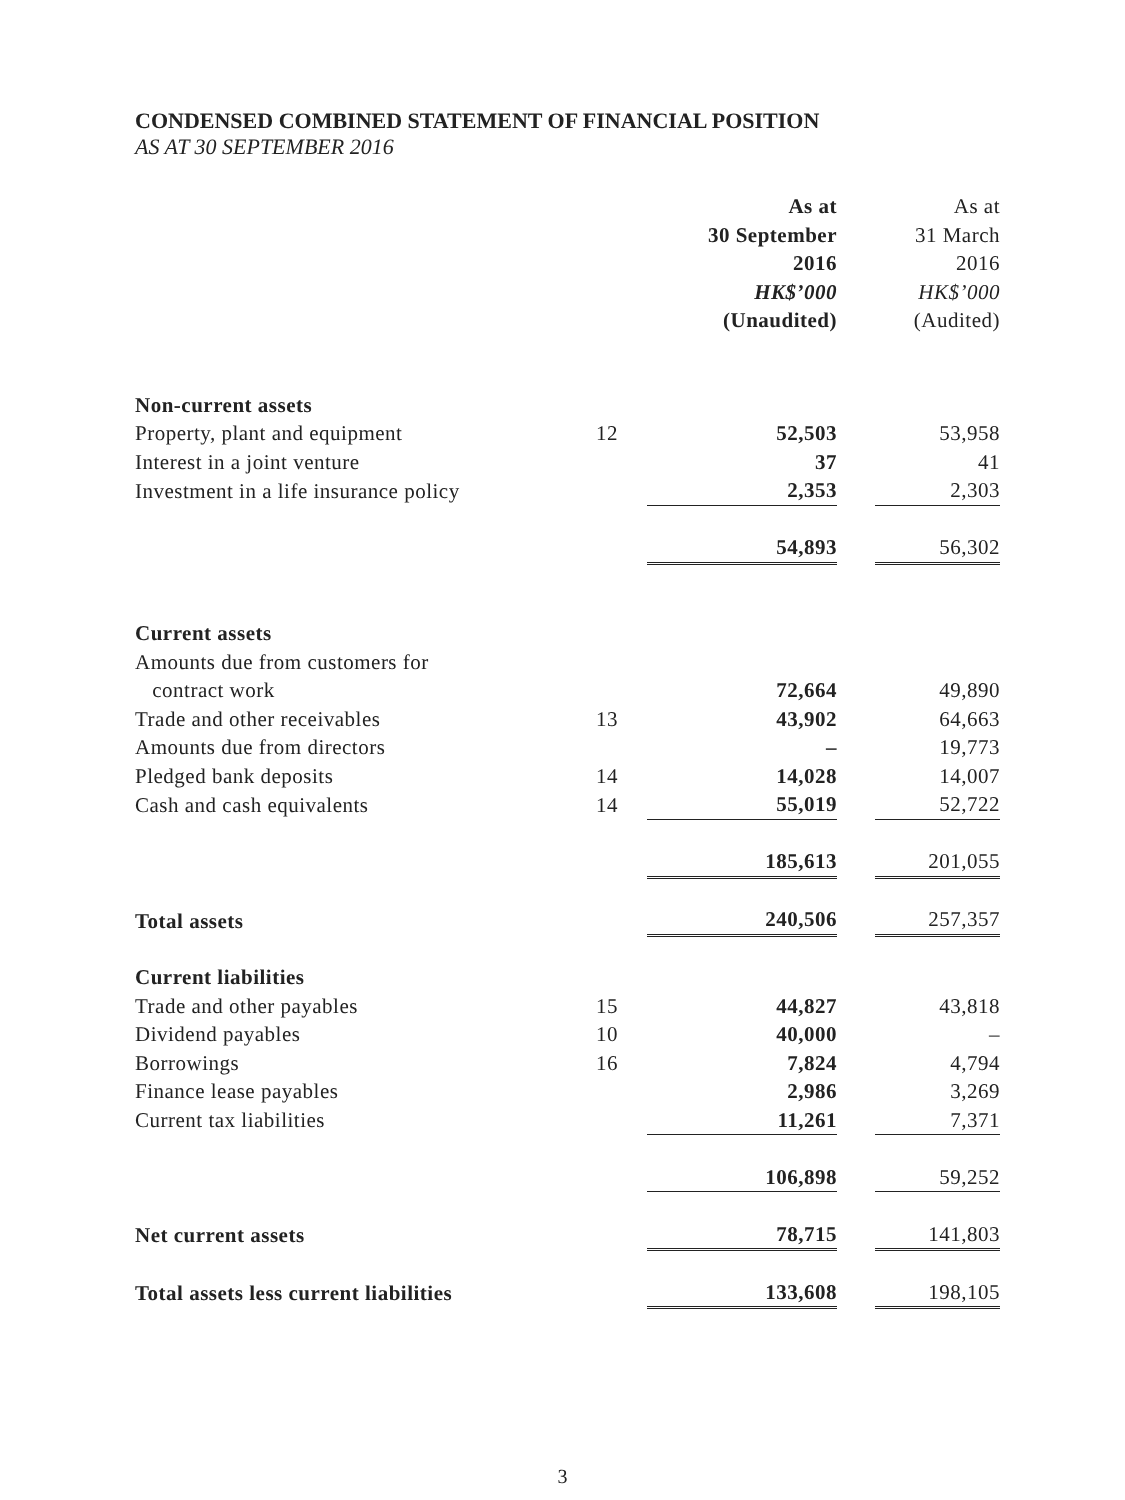CONDENSED COMBINED STATEMENT OF FINANCIAL POSITION
AS AT 30 SEPTEMBER 2016
| | | As at 30 September 2016 HK$’000 (Unaudited) | | As at 31 March 2016 HK$’000 (Audited) |
| Non-current assets | | | | |
| Property, plant and equipment | 12 | 52,503 | | 53,958 |
| Interest in a joint venture | | 37 | | 41 |
| Investment in a life insurance policy | | 2,353 | | 2,303 |
| | | 54,893 | | 56,302 |
| Current assets | | | | |
| Amounts due from customers for contract work | | 72,664 | | 49,890 |
| Trade and other receivables | 13 | 43,902 | | 64,663 |
| Amounts due from directors | | – | | 19,773 |
| Pledged bank deposits | 14 | 14,028 | | 14,007 |
| Cash and cash equivalents | 14 | 55,019 | | 52,722 |
| | | 185,613 | | 201,055 |
| Total assets | | 240,506 | | 257,357 |
| Current liabilities | | | | |
| Trade and other payables | 15 | 44,827 | | 43,818 |
| Dividend payables | 10 | 40,000 | | – |
| Borrowings | 16 | 7,824 | | 4,794 |
| Finance lease payables | | 2,986 | | 3,269 |
| Current tax liabilities | | 11,261 | | 7,371 |
| | | 106,898 | | 59,252 |
| Net current assets | | 78,715 | | 141,803 |
| Total assets less current liabilities | | 133,608 | | 198,105 |
3